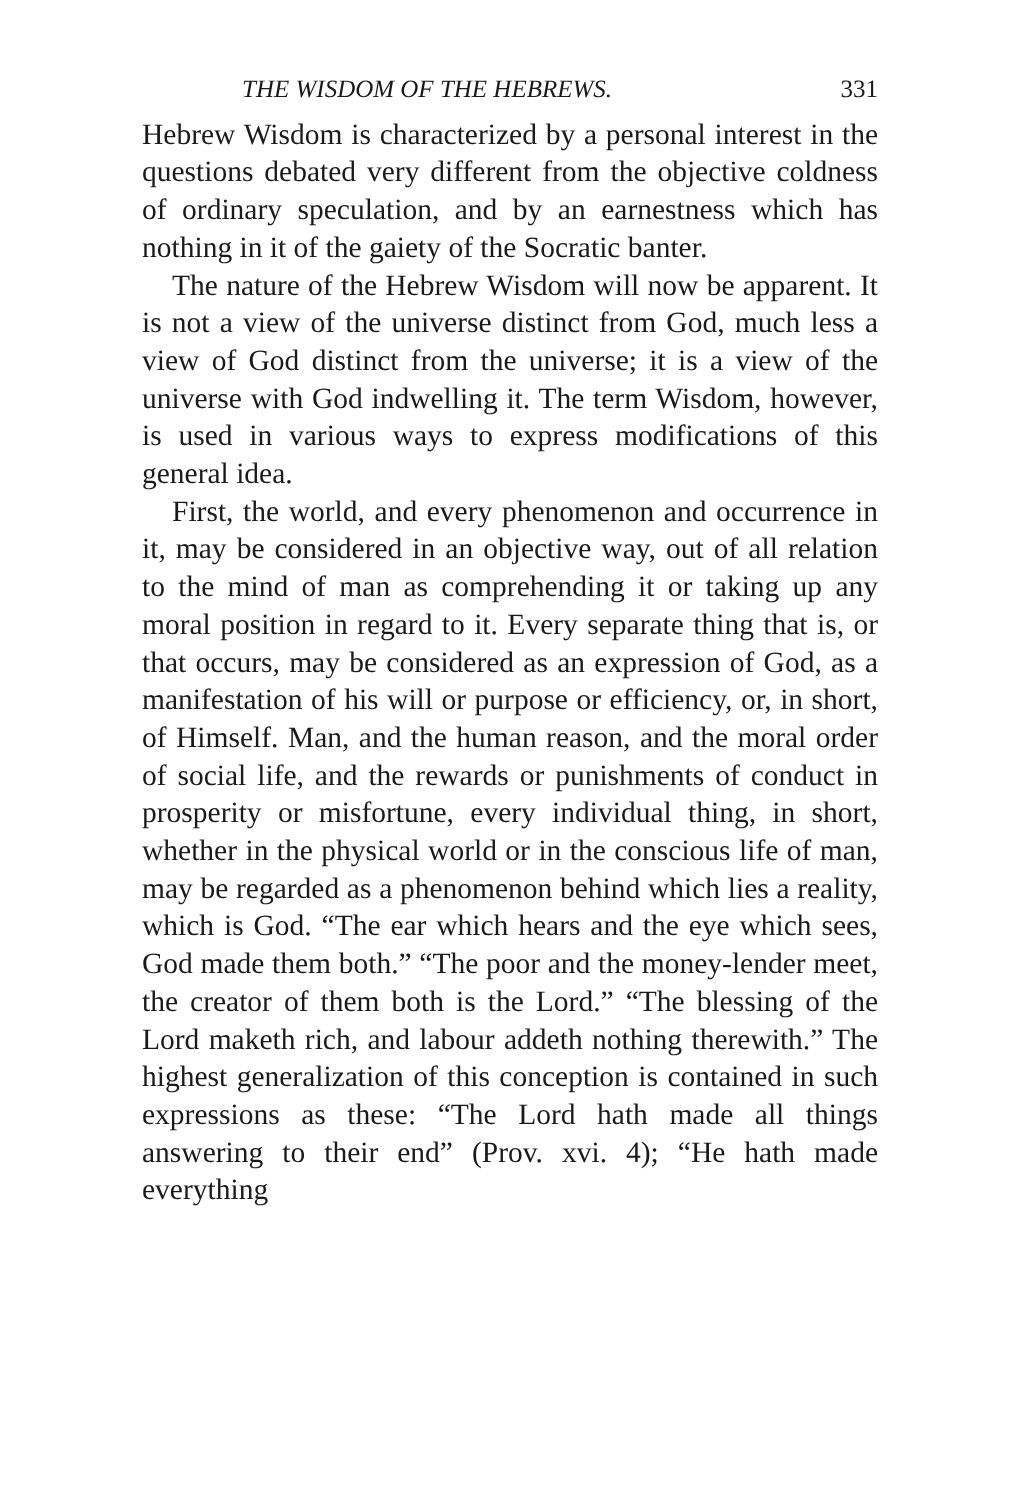THE WISDOM OF THE HEBREWS. 331
Hebrew Wisdom is characterized by a personal interest in the questions debated very different from the objective coldness of ordinary speculation, and by an earnestness which has nothing in it of the gaiety of the Socratic banter.
The nature of the Hebrew Wisdom will now be apparent. It is not a view of the universe distinct from God, much less a view of God distinct from the universe; it is a view of the universe with God indwelling it. The term Wisdom, however, is used in various ways to express modifications of this general idea.
First, the world, and every phenomenon and occurrence in it, may be considered in an objective way, out of all relation to the mind of man as comprehending it or taking up any moral position in regard to it. Every separate thing that is, or that occurs, may be considered as an expression of God, as a manifestation of his will or purpose or efficiency, or, in short, of Himself. Man, and the human reason, and the moral order of social life, and the rewards or punishments of conduct in prosperity or misfortune, every individual thing, in short, whether in the physical world or in the conscious life of man, may be regarded as a phenomenon behind which lies a reality, which is God. “The ear which hears and the eye which sees, God made them both.” “The poor and the money-lender meet, the creator of them both is the Lord.” “The blessing of the Lord maketh rich, and labour addeth nothing therewith.” The highest generalization of this conception is contained in such expressions as these: “The Lord hath made all things answering to their end” (Prov. xvi. 4); “He hath made everything